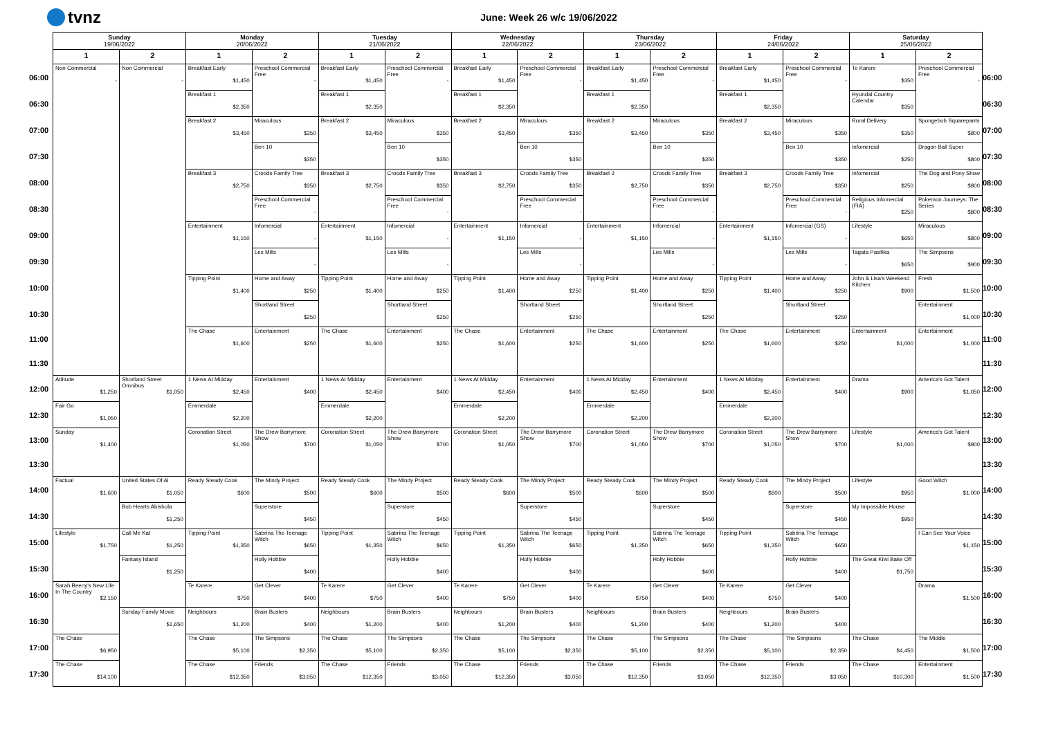tvnz
June: Week 26 w/c 19/06/2022
| | Sunday 19/06/2022 | | Monday 20/06/2022 | | Tuesday 21/06/2022 | | Wednesday 22/06/2022 | | Thursday 23/06/2022 | | Friday 24/06/2022 | | Saturday 25/06/2022 | | |
| | 1 | 2 | 1 | 2 | 1 | 2 | 1 | 2 | 1 | 2 | 1 | 2 | 1 | 2 | |
| 06:00 | Non Commercial - | Non Commercial - | Breakfast Early $1,450 | Preschool Commercial Free - | Breakfast Early $1,450 | Preschool Commercial Free - | Breakfast Early $1,450 | Preschool Commercial Free - | Breakfast Early $1,450 | Preschool Commercial Free - | Breakfast Early $1,450 | Preschool Commercial Free - | Te Karere $350 | Preschool Commercial Free - | 06:00 |
| 06:30 | | | Breakfast 1 $2,350 | | Breakfast 1 $2,350 | | Breakfast 1 $2,350 | | Breakfast 1 $2,350 | | Breakfast 1 $2,350 | | Hyundai Country Calendar $350 | | 06:30 |
| 07:00 | | | Breakfast 2 $3,450 | Miraculous $350 | Breakfast 2 $3,450 | Miraculous $350 | Breakfast 2 $3,450 | Miraculous $350 | Breakfast 2 $3,450 | Miraculous $350 | Breakfast 2 $3,450 | Miraculous $350 | Rural Delivery $350 | Spongebob Squarepants $800 | 07:00 |
| 07:30 | | | | Ben 10 $350 | | Ben 10 $350 | | Ben 10 $350 | | Ben 10 $350 | | Ben 10 $350 | Infomercial $250 | Dragon Ball Super $800 | 07:30 |
| 08:00 | | | Breakfast 3 $2,750 | Croods Family Tree $350 | Breakfast 3 $2,750 | Croods Family Tree $350 | Breakfast 3 $2,750 | Croods Family Tree $350 | Breakfast 3 $2,750 | Croods Family Tree $350 | Breakfast 3 $2,750 | Croods Family Tree $350 | Infomercial $250 | The Dog and Pony Show $800 | 08:00 |
| 08:30 | | | | Preschool Commercial Free - | | Preschool Commercial Free - | | Preschool Commercial Free - | | Preschool Commercial Free - | | Preschool Commercial Free - | Religious Infomercial (FIA) $250 | Pokemon Journeys: The Series $800 | 08:30 |
| 09:00 | | | Entertainment $1,150 | Infomercial - | Entertainment $1,150 | Infomercial - | Entertainment $1,150 | Infomercial - | Entertainment $1,150 | Infomercial - | Entertainment $1,150 | Infomercial (GS) - | Lifestyle $650 | Miraculous $800 | 09:00 |
| 09:30 | | | | Les Mills - | | Les Mills - | | Les Mills - | | Les Mills - | | Les Mills - | Tagata Pasifika $650 | The Simpsons $900 | 09:30 |
| 10:00 | | | Tipping Point $1,400 | Home and Away $250 | Tipping Point $1,400 | Home and Away $250 | Tipping Point $1,400 | Home and Away $250 | Tipping Point $1,400 | Home and Away $250 | Tipping Point $1,400 | Home and Away $250 | John & Lisa's Weekend Kitchen $900 | Fresh $1,500 | 10:00 |
| 10:30 | | | | Shortland Street $250 | | Shortland Street $250 | | Shortland Street $250 | | Shortland Street $250 | | Shortland Street $250 | | Entertainment $1,000 | 10:30 |
| 11:00 | | | The Chase $1,600 | Entertainment $250 | The Chase $1,600 | Entertainment $250 | The Chase $1,600 | Entertainment $250 | The Chase $1,600 | Entertainment $250 | The Chase $1,600 | Entertainment $250 | Entertainment $1,000 | Entertainment $1,000 | 11:00 |
| 11:30 | | | | | | | | | | | | | | | 11:30 |
| 12:00 | Attitude $1,250 | Shortland Street Omnibus $1,050 | 1 News At Midday $2,450 | Entertainment $400 | 1 News At Midday $2,450 | Entertainment $400 | 1 News At Midday $2,450 | Entertainment $400 | 1 News At Midday $2,450 | Entertainment $400 | 1 News At Midday $2,450 | Entertainment $400 | Drama $900 | America's Got Talent $1,050 | 12:00 |
| 12:30 | Fair Go $1,050 | | Emmerdale $2,200 | | Emmerdale $2,200 | | Emmerdale $2,200 | | Emmerdale $2,200 | | Emmerdale $2,200 | | | | 12:30 |
| 13:00 | Sunday $1,400 | | Coronation Street $1,050 | The Drew Barrymore Show $700 | Coronation Street $1,050 | The Drew Barrymore Show $700 | Coronation Street $1,050 | The Drew Barrymore Show $700 | Coronation Street $1,050 | The Drew Barrymore Show $700 | Coronation Street $1,050 | The Drew Barrymore Show $700 | Lifestyle $1,000 | America's Got Talent $900 | 13:00 |
| 13:30 | | | | | | | | | | | | | | | 13:30 |
| 14:00 | Factual $1,600 | United States Of Al $1,050 | Ready Steady Cook $600 | The Mindy Project $500 | Ready Steady Cook $600 | The Mindy Project $500 | Ready Steady Cook $600 | The Mindy Project $500 | Ready Steady Cook $600 | The Mindy Project $500 | Ready Steady Cook $600 | The Mindy Project $500 | Lifestyle $950 | Good Witch $1,000 | 14:00 |
| 14:30 | | Bob Hearts Abishola $1,250 | | Superstore $450 | | Superstore $450 | | Superstore $450 | | Superstore $450 | | Superstore $450 | My Impossible House $950 | | 14:30 |
| 15:00 | Lifestyle $1,750 | Call Me Kat $1,250 | Tipping Point $1,350 | Sabrina The Teenage Witch $650 | Tipping Point $1,350 | Sabrina The Teenage Witch $650 | Tipping Point $1,350 | Sabrina The Teenage Witch $650 | Tipping Point $1,350 | Sabrina The Teenage Witch $650 | Tipping Point $1,350 | Sabrina The Teenage Witch $650 | | I Can See Your Voice $1,150 | 15:00 |
| 15:30 | | Fantasy Island $1,250 | | Holly Hobbie $400 | | Holly Hobbie $400 | | Holly Hobbie $400 | | Holly Hobbie $400 | | Holly Hobbie $400 | The Great Kiwi Bake Off $1,750 | | 15:30 |
| 16:00 | Sarah Beeny's New Life In The Country $2,150 | | Te Karere $750 | Get Clever $400 | Te Karere $750 | Get Clever $400 | Te Karere $750 | Get Clever $400 | Te Karere $750 | Get Clever $400 | Te Karere $750 | Get Clever $400 | | Drama $1,500 | 16:00 |
| 16:30 | | Sunday Family Movie $1,650 | Neighbours $1,200 | Brain Busters $400 | Neighbours $1,200 | Brain Busters $400 | Neighbours $1,200 | Brain Busters $400 | Neighbours $1,200 | Brain Busters $400 | Neighbours $1,200 | Brain Busters $400 | | | 16:30 |
| 17:00 | The Chase $6,950 | | The Chase $5,100 | The Simpsons $2,350 | The Chase $5,100 | The Simpsons $2,350 | The Chase $5,100 | The Simpsons $2,350 | The Chase $5,100 | The Simpsons $2,350 | The Chase $5,100 | The Simpsons $2,350 | The Chase $4,450 | The Middle $1,500 | 17:00 |
| 17:30 | The Chase $14,100 | | The Chase $12,350 | Friends $3,050 | The Chase $12,350 | Friends $3,050 | The Chase $12,350 | Friends $3,050 | The Chase $12,350 | Friends $3,050 | The Chase $12,350 | Friends $3,050 | The Chase $10,300 | Entertainment $1,500 | 17:30 |